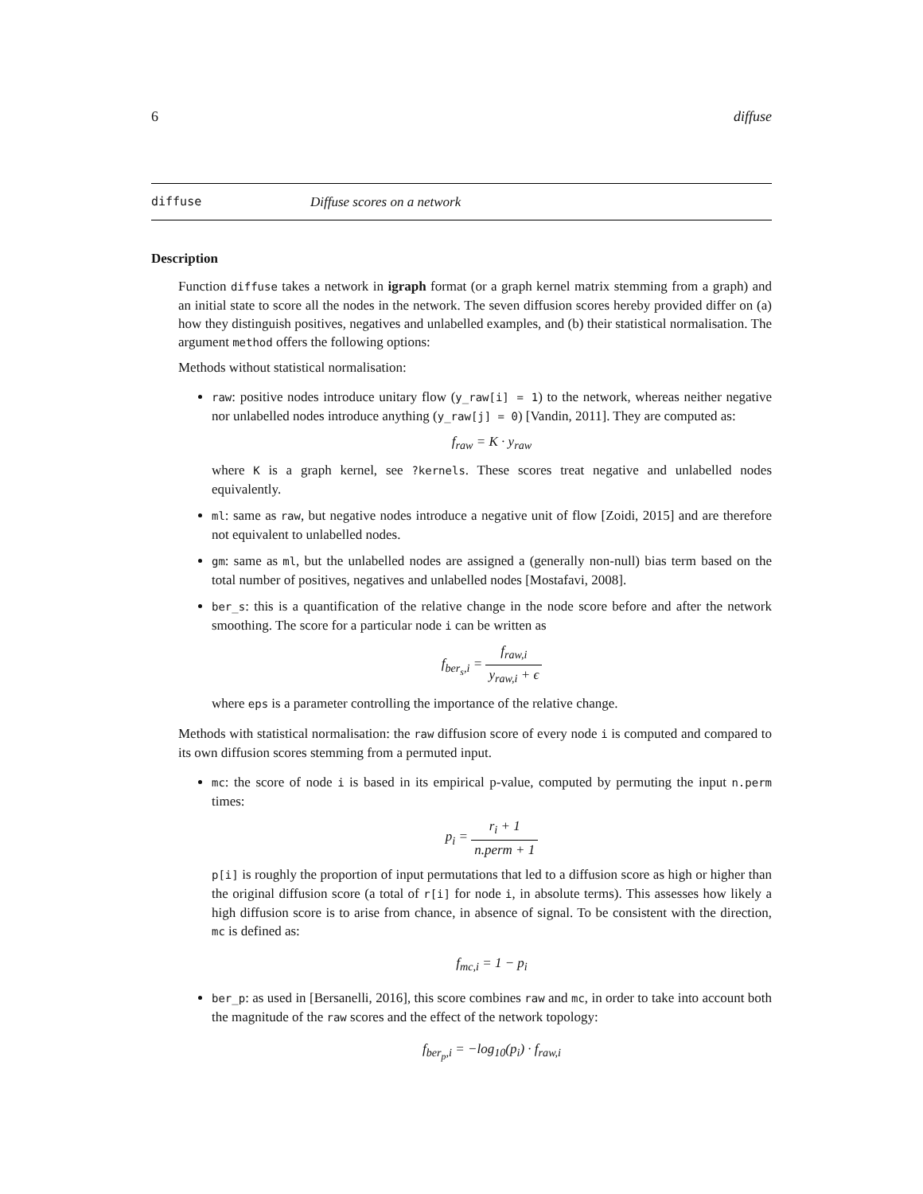6 diffuse
diffuse Diffuse scores on a network
Description
Function diffuse takes a network in igraph format (or a graph kernel matrix stemming from a graph) and an initial state to score all the nodes in the network. The seven diffusion scores hereby provided differ on (a) how they distinguish positives, negatives and unlabelled examples, and (b) their statistical normalisation. The argument method offers the following options:
Methods without statistical normalisation:
raw: positive nodes introduce unitary flow (y_raw[i] = 1) to the network, whereas neither negative nor unlabelled nodes introduce anything (y_raw[j] = 0) [Vandin, 2011]. They are computed as:
f<sub>raw</sub> = K · y<sub>raw</sub>
where K is a graph kernel, see ?kernels. These scores treat negative and unlabelled nodes equivalently.
ml: same as raw, but negative nodes introduce a negative unit of flow [Zoidi, 2015] and are therefore not equivalent to unlabelled nodes.
gm: same as ml, but the unlabelled nodes are assigned a (generally non-null) bias term based on the total number of positives, negatives and unlabelled nodes [Mostafavi, 2008].
ber_s: this is a quantification of the relative change in the node score before and after the network smoothing. The score for a particular node i can be written as
f<sub>ber<sub>s</sub>,i</sub> = f<sub>raw,i</sub> y<sub>raw,i</sub> + ϵ
where eps is a parameter controlling the importance of the relative change.
Methods with statistical normalisation: the raw diffusion score of every node i is computed and compared to its own diffusion scores stemming from a permuted input.
mc: the score of node i is based in its empirical p-value, computed by permuting the input n.perm times:
p<sub>i</sub> = r<sub>i</sub> + 1 n.perm + 1
p[i] is roughly the proportion of input permutations that led to a diffusion score as high or higher than the original diffusion score (a total of r[i] for node i, in absolute terms). This assesses how likely a high diffusion score is to arise from chance, in absence of signal. To be consistent with the direction, mc is defined as:
f<sub>mc,i</sub> = 1 − p<sub>i</sub>
ber_p: as used in [Bersanelli, 2016], this score combines raw and mc, in order to take into account both the magnitude of the raw scores and the effect of the network topology:
f<sub>ber<sub>p</sub>,i</sub> = −log<sub>10</sub>(p<sub>i</sub>) · f<sub>raw,i</sub>